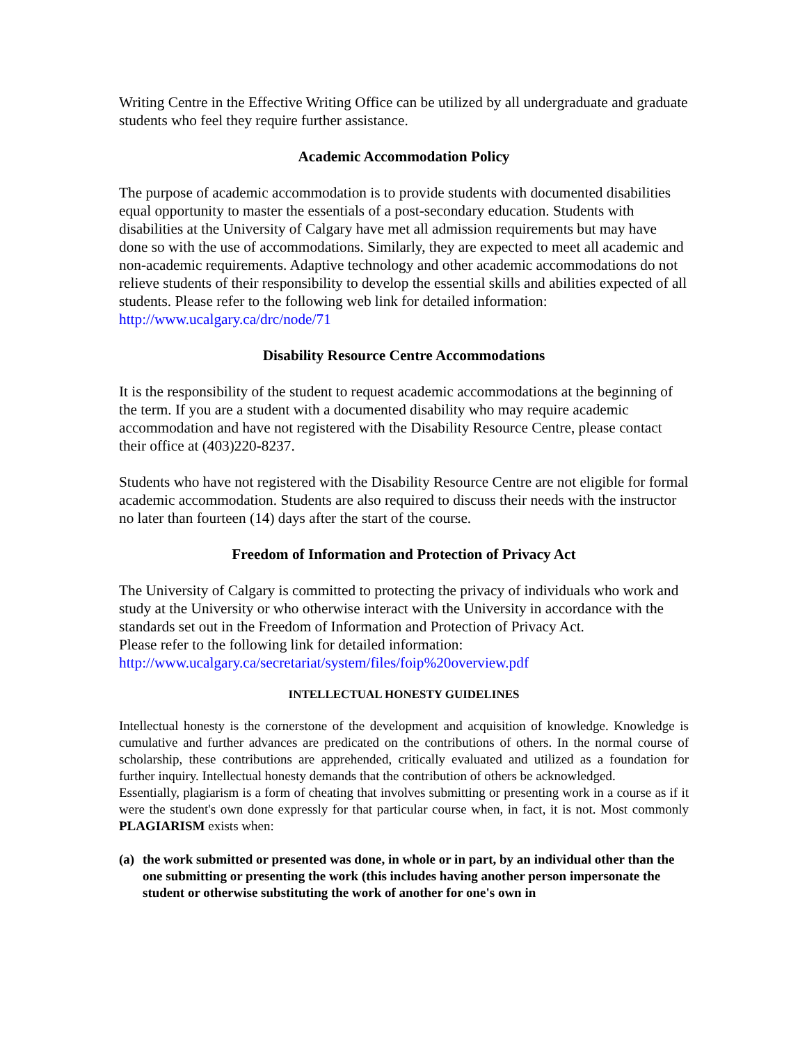Writing Centre in the Effective Writing Office can be utilized by all undergraduate and graduate students who feel they require further assistance.
Academic Accommodation Policy
The purpose of academic accommodation is to provide students with documented disabilities equal opportunity to master the essentials of a post-secondary education. Students with disabilities at the University of Calgary have met all admission requirements but may have done so with the use of accommodations. Similarly, they are expected to meet all academic and non-academic requirements. Adaptive technology and other academic accommodations do not relieve students of their responsibility to develop the essential skills and abilities expected of all students. Please refer to the following web link for detailed information: http://www.ucalgary.ca/drc/node/71
Disability Resource Centre Accommodations
It is the responsibility of the student to request academic accommodations at the beginning of the term. If you are a student with a documented disability who may require academic accommodation and have not registered with the Disability Resource Centre, please contact their office at (403)220-8237.
Students who have not registered with the Disability Resource Centre are not eligible for formal academic accommodation. Students are also required to discuss their needs with the instructor no later than fourteen (14) days after the start of the course.
Freedom of Information and Protection of Privacy Act
The University of Calgary is committed to protecting the privacy of individuals who work and study at the University or who otherwise interact with the University in accordance with the standards set out in the Freedom of Information and Protection of Privacy Act.
Please refer to the following link for detailed information:
http://www.ucalgary.ca/secretariat/system/files/foip%20overview.pdf
INTELLECTUAL HONESTY GUIDELINES
Intellectual honesty is the cornerstone of the development and acquisition of knowledge. Knowledge is cumulative and further advances are predicated on the contributions of others. In the normal course of scholarship, these contributions are apprehended, critically evaluated and utilized as a foundation for further inquiry. Intellectual honesty demands that the contribution of others be acknowledged.
Essentially, plagiarism is a form of cheating that involves submitting or presenting work in a course as if it were the student's own done expressly for that particular course when, in fact, it is not. Most commonly PLAGIARISM exists when:
(a) the work submitted or presented was done, in whole or in part, by an individual other than the one submitting or presenting the work (this includes having another person impersonate the student or otherwise substituting the work of another for one's own in